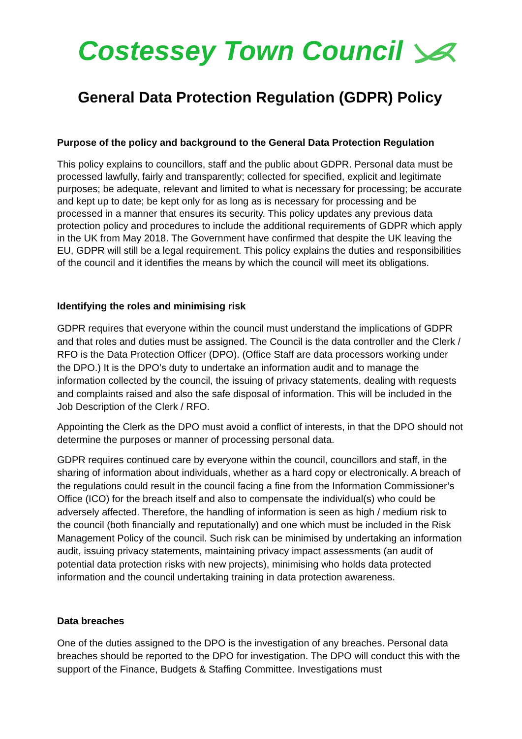Costessey Town Council
General Data Protection Regulation (GDPR) Policy
Purpose of the policy and background to the General Data Protection Regulation
This policy explains to councillors, staff and the public about GDPR. Personal data must be processed lawfully, fairly and transparently; collected for specified, explicit and legitimate purposes; be adequate, relevant and limited to what is necessary for processing; be accurate and kept up to date; be kept only for as long as is necessary for processing and be processed in a manner that ensures its security. This policy updates any previous data protection policy and procedures to include the additional requirements of GDPR which apply in the UK from May 2018. The Government have confirmed that despite the UK leaving the EU, GDPR will still be a legal requirement. This policy explains the duties and responsibilities of the council and it identifies the means by which the council will meet its obligations.
Identifying the roles and minimising risk
GDPR requires that everyone within the council must understand the implications of GDPR and that roles and duties must be assigned. The Council is the data controller and the Clerk / RFO is the Data Protection Officer (DPO). (Office Staff are data processors working under the DPO.) It is the DPO’s duty to undertake an information audit and to manage the information collected by the council, the issuing of privacy statements, dealing with requests and complaints raised and also the safe disposal of information. This will be included in the Job Description of the Clerk / RFO.
Appointing the Clerk as the DPO must avoid a conflict of interests, in that the DPO should not determine the purposes or manner of processing personal data.
GDPR requires continued care by everyone within the council, councillors and staff, in the sharing of information about individuals, whether as a hard copy or electronically. A breach of the regulations could result in the council facing a fine from the Information Commissioner’s Office (ICO) for the breach itself and also to compensate the individual(s) who could be adversely affected. Therefore, the handling of information is seen as high / medium risk to the council (both financially and reputationally) and one which must be included in the Risk Management Policy of the council. Such risk can be minimised by undertaking an information audit, issuing privacy statements, maintaining privacy impact assessments (an audit of potential data protection risks with new projects), minimising who holds data protected information and the council undertaking training in data protection awareness.
Data breaches
One of the duties assigned to the DPO is the investigation of any breaches. Personal data breaches should be reported to the DPO for investigation. The DPO will conduct this with the support of the Finance, Budgets & Staffing Committee. Investigations must